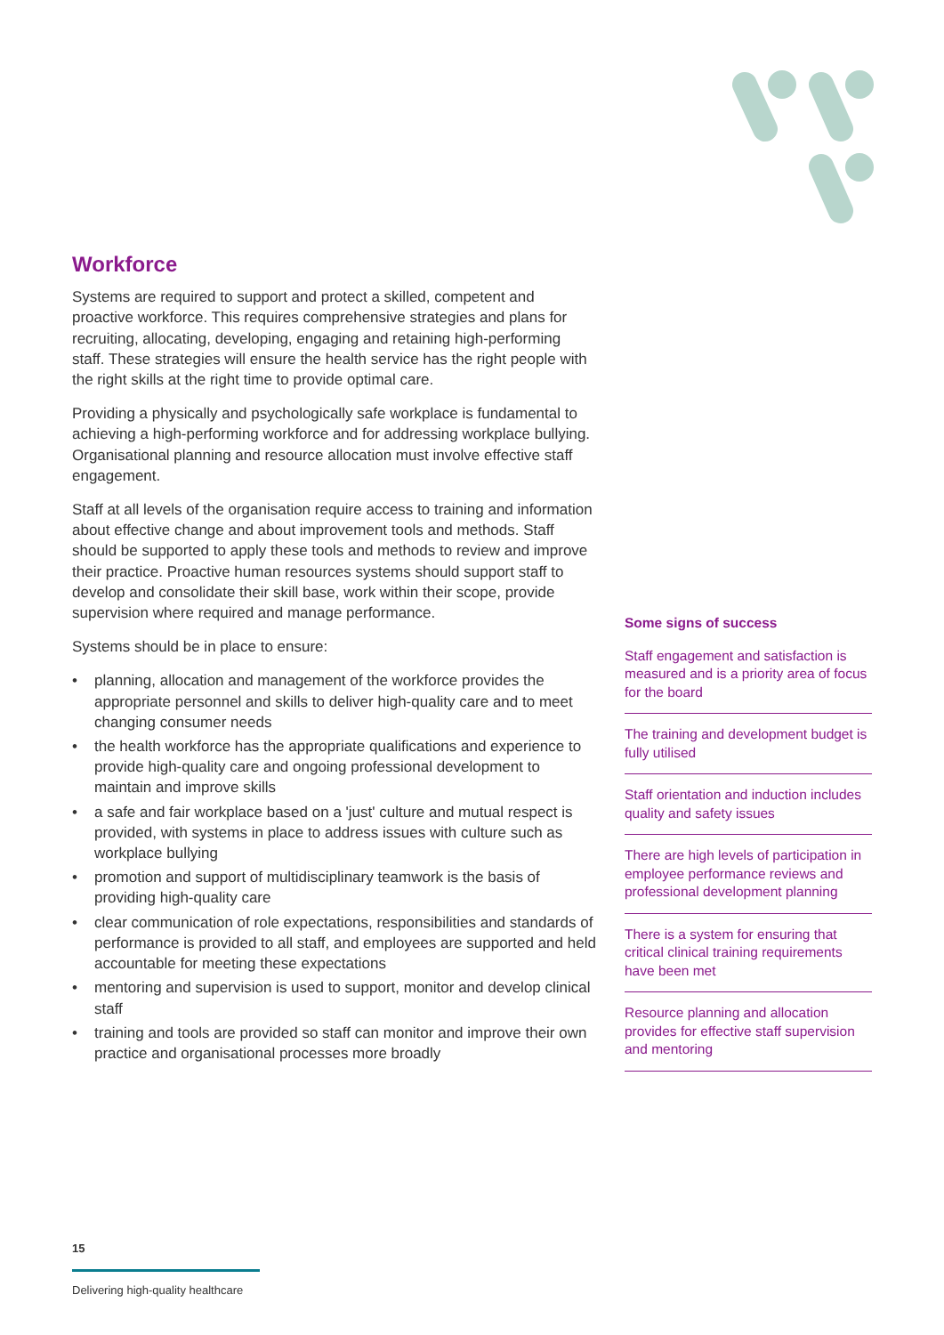Workforce
Systems are required to support and protect a skilled, competent and proactive workforce. This requires comprehensive strategies and plans for recruiting, allocating, developing, engaging and retaining high-performing staff. These strategies will ensure the health service has the right people with the right skills at the right time to provide optimal care.
Providing a physically and psychologically safe workplace is fundamental to achieving a high-performing workforce and for addressing workplace bullying. Organisational planning and resource allocation must involve effective staff engagement.
Staff at all levels of the organisation require access to training and information about effective change and about improvement tools and methods. Staff should be supported to apply these tools and methods to review and improve their practice. Proactive human resources systems should support staff to develop and consolidate their skill base, work within their scope, provide supervision where required and manage performance.
Systems should be in place to ensure:
• planning, allocation and management of the workforce provides the appropriate personnel and skills to deliver high-quality care and to meet changing consumer needs
• the health workforce has the appropriate qualifications and experience to provide high-quality care and ongoing professional development to maintain and improve skills
• a safe and fair workplace based on a 'just' culture and mutual respect is provided, with systems in place to address issues with culture such as workplace bullying
• promotion and support of multidisciplinary teamwork is the basis of providing high-quality care
• clear communication of role expectations, responsibilities and standards of performance is provided to all staff, and employees are supported and held accountable for meeting these expectations
• mentoring and supervision is used to support, monitor and develop clinical staff
• training and tools are provided so staff can monitor and improve their own practice and organisational processes more broadly
Some signs of success
Staff engagement and satisfaction is measured and is a priority area of focus for the board
The training and development budget is fully utilised
Staff orientation and induction includes quality and safety issues
There are high levels of participation in employee performance reviews and professional development planning
There is a system for ensuring that critical clinical training requirements have been met
Resource planning and allocation provides for effective staff supervision and mentoring
15
Delivering high-quality healthcare